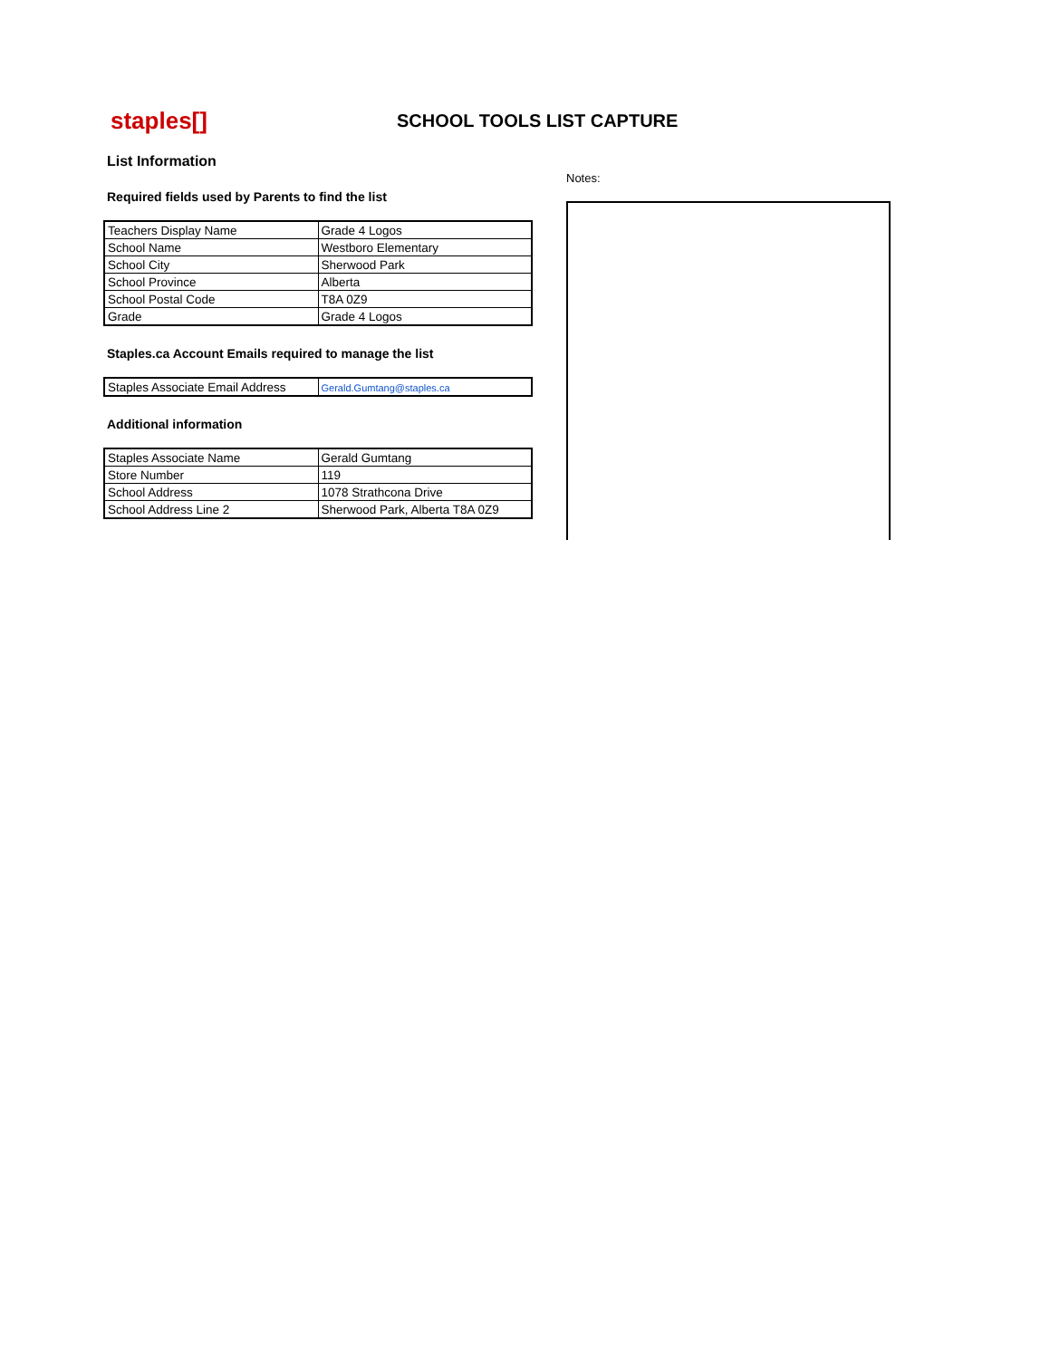staples[]
SCHOOL TOOLS LIST CAPTURE
List Information
Required fields used by Parents to find the list
| Teachers Display Name | Grade 4 Logos |
| School Name | Westboro Elementary |
| School City | Sherwood Park |
| School Province | Alberta |
| School Postal Code | T8A 0Z9 |
| Grade | Grade 4 Logos |
Staples.ca Account Emails required to manage the list
| Staples Associate Email Address | Gerald.Gumtang@staples.ca |
Additional information
| Staples Associate Name | Gerald Gumtang |
| Store Number | 119 |
| School Address | 1078 Strathcona Drive |
| School Address Line 2 | Sherwood Park, Alberta T8A 0Z9 |
Notes: